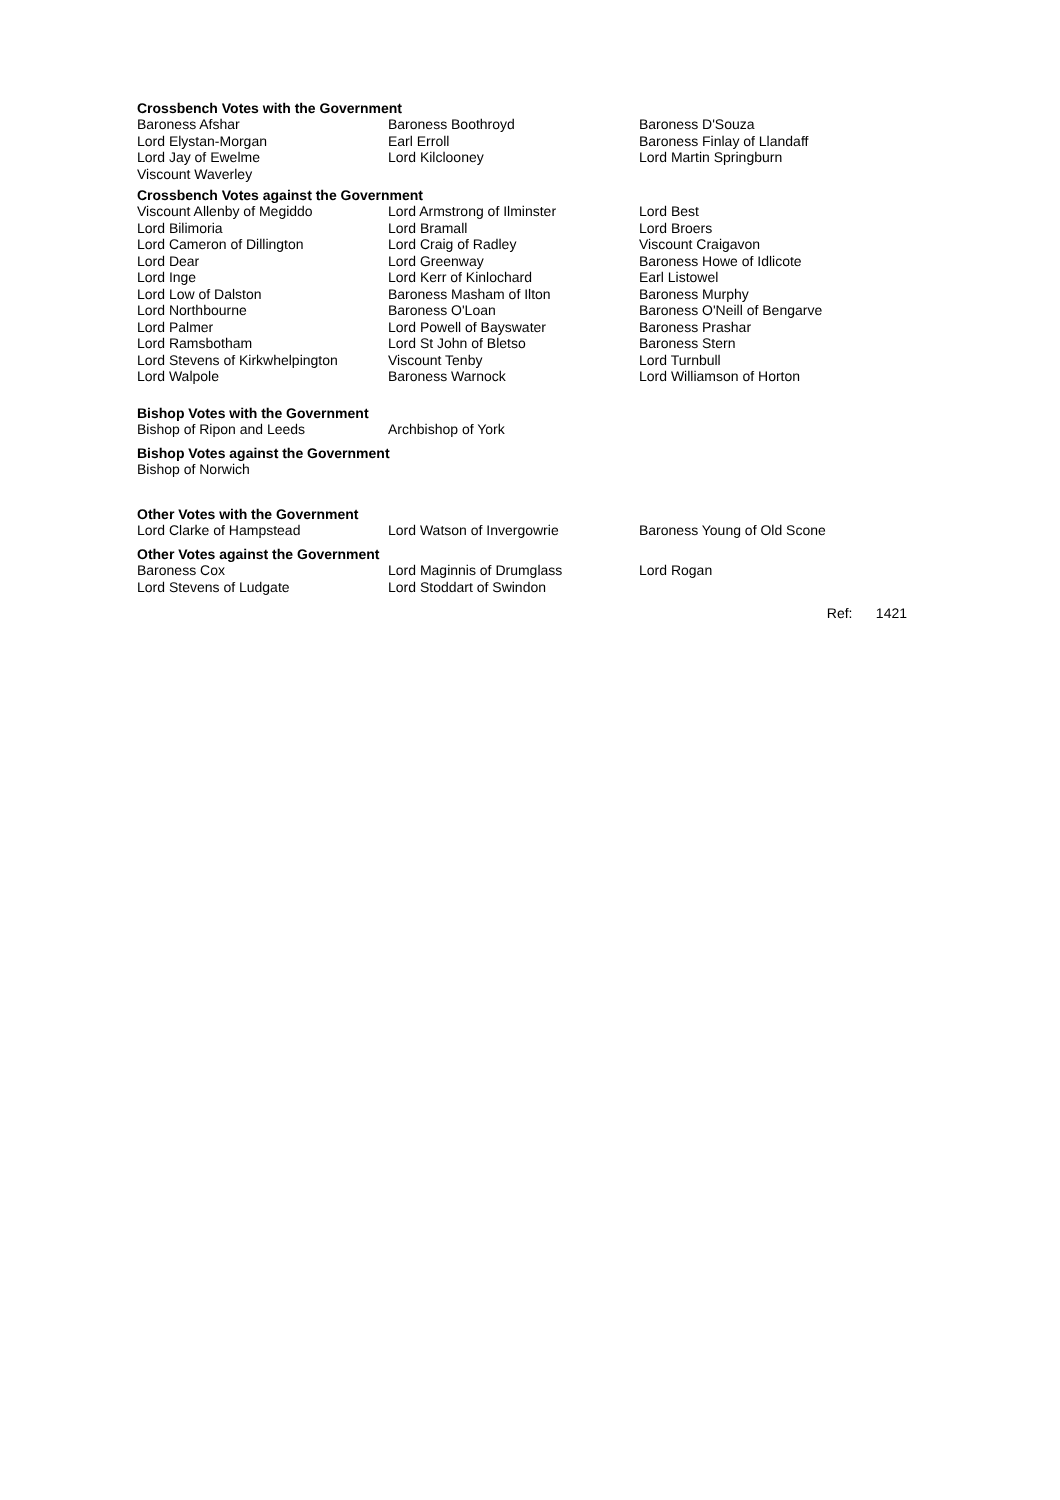Crossbench Votes with the Government
| Baroness Afshar | Baroness Boothroyd | Baroness D'Souza |
| Lord Elystan-Morgan | Earl Erroll | Baroness Finlay of Llandaff |
| Lord Jay of Ewelme | Lord Kilclooney | Lord Martin Springburn |
| Viscount Waverley | | |
Crossbench Votes against the Government
| Viscount Allenby of Megiddo | Lord Armstrong of Ilminster | Lord Best |
| Lord Bilimoria | Lord Bramall | Lord Broers |
| Lord Cameron of Dillington | Lord Craig of Radley | Viscount Craigavon |
| Lord Dear | Lord Greenway | Baroness Howe of Idlicote |
| Lord Inge | Lord Kerr of Kinlochard | Earl Listowel |
| Lord Low of Dalston | Baroness Masham of Ilton | Baroness Murphy |
| Lord Northbourne | Baroness O'Loan | Baroness O'Neill of Bengarve |
| Lord Palmer | Lord Powell of Bayswater | Baroness Prashar |
| Lord Ramsbotham | Lord St John of Bletso | Baroness Stern |
| Lord Stevens of Kirkwhelpington | Viscount Tenby | Lord Turnbull |
| Lord Walpole | Baroness Warnock | Lord Williamson of Horton |
Bishop Votes with the Government
| Bishop of Ripon and Leeds | Archbishop of York |
Bishop Votes against the Government
| Bishop of Norwich |
Other Votes with the Government
| Lord Clarke of Hampstead | Lord Watson of Invergowrie | Baroness Young of Old Scone |
Other Votes against the Government
| Baroness Cox | Lord Maginnis of Drumglass | Lord Rogan |
| Lord Stevens of Ludgate | Lord Stoddart of Swindon | |
Ref: 1421